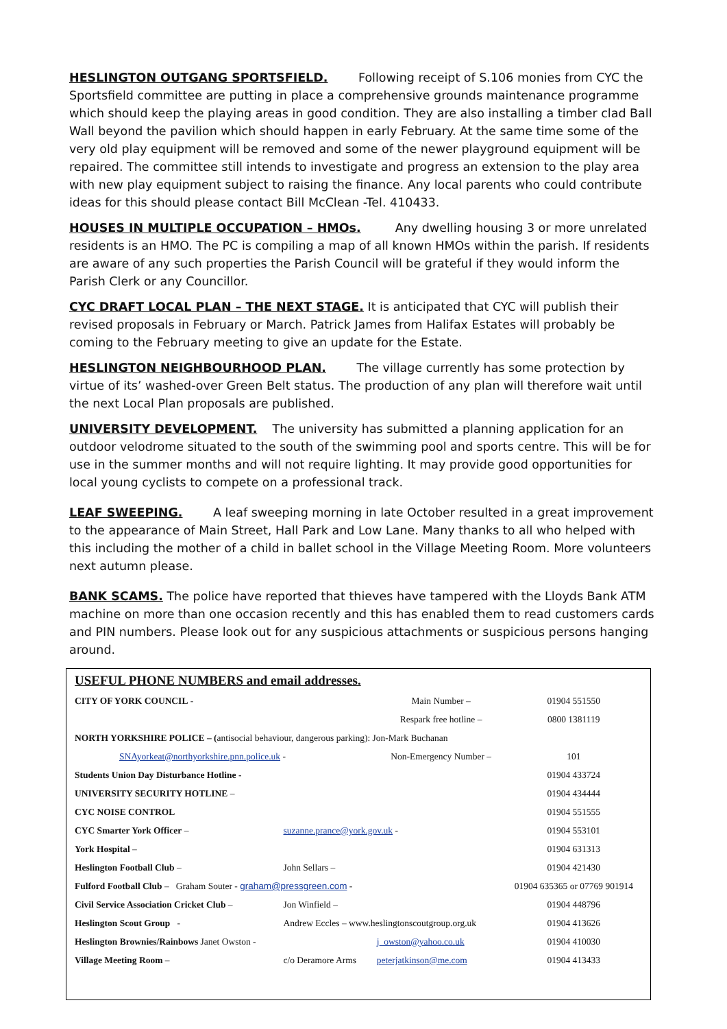HESLINGTON OUTGANG SPORTSFIELD. Following receipt of S.106 monies from CYC the Sportsfield committee are putting in place a comprehensive grounds maintenance programme which should keep the playing areas in good condition. They are also installing a timber clad Ball Wall beyond the pavilion which should happen in early February. At the same time some of the very old play equipment will be removed and some of the newer playground equipment will be repaired. The committee still intends to investigate and progress an extension to the play area with new play equipment subject to raising the finance. Any local parents who could contribute ideas for this should please contact Bill McClean -Tel. 410433.
HOUSES IN MULTIPLE OCCUPATION – HMOs. Any dwelling housing 3 or more unrelated residents is an HMO. The PC is compiling a map of all known HMOs within the parish. If residents are aware of any such properties the Parish Council will be grateful if they would inform the Parish Clerk or any Councillor.
CYC DRAFT LOCAL PLAN – THE NEXT STAGE. It is anticipated that CYC will publish their revised proposals in February or March. Patrick James from Halifax Estates will probably be coming to the February meeting to give an update for the Estate.
HESLINGTON NEIGHBOURHOOD PLAN. The village currently has some protection by virtue of its’ washed-over Green Belt status. The production of any plan will therefore wait until the next Local Plan proposals are published.
UNIVERSITY DEVELOPMENT. The university has submitted a planning application for an outdoor velodrome situated to the south of the swimming pool and sports centre. This will be for use in the summer months and will not require lighting. It may provide good opportunities for local young cyclists to compete on a professional track.
LEAF SWEEPING. A leaf sweeping morning in late October resulted in a great improvement to the appearance of Main Street, Hall Park and Low Lane. Many thanks to all who helped with this including the mother of a child in ballet school in the Village Meeting Room. More volunteers next autumn please.
BANK SCAMS. The police have reported that thieves have tampered with the Lloyds Bank ATM machine on more than one occasion recently and this has enabled them to read customers cards and PIN numbers. Please look out for any suspicious attachments or suspicious persons hanging around.
USEFUL PHONE NUMBERS and email addresses.
| CITY OF YORK COUNCIL - | | Main Number – | 01904 551550 |
| | | Respark free hotline – | 0800 1381119 |
| NORTH YORKSHIRE POLICE – ( antisocial behaviour, dangerous parking): Jon-Mark Buchanan | | | |
| SNAyorkeat@northyorkshire.pnn.police.uk - | | Non-Emergency Number – | 101 |
| Students Union Day Disturbance Hotline - | | | 01904 433724 |
| UNIVERSITY SECURITY HOTLINE – | | | 01904 434444 |
| CYC NOISE CONTROL | | | 01904 551555 |
| CYC Smarter York Officer – | suzanne.prance@york.gov.uk - | | 01904 553101 |
| York Hospital – | | | 01904 631313 |
| Heslington Football Club – | John Sellars – | | 01904 421430 |
| Fulford Football Club – Graham Souter - graham@pressgreen.com - | | | 01904 635365 or 07769 901914 |
| Civil Service Association Cricket Club – | Jon Winfield – | | 01904 448796 |
| Heslington Scout Group - | Andrew Eccles – www.heslingtonscoutgroup.org.uk | | 01904 413626 |
| Heslington Brownies/Rainbows Janet Owston - | | j_owston@yahoo.co.uk | 01904 410030 |
| Village Meeting Room – | c/o Deramore Arms | peterjatkinson@me.com | 01904 413433 |